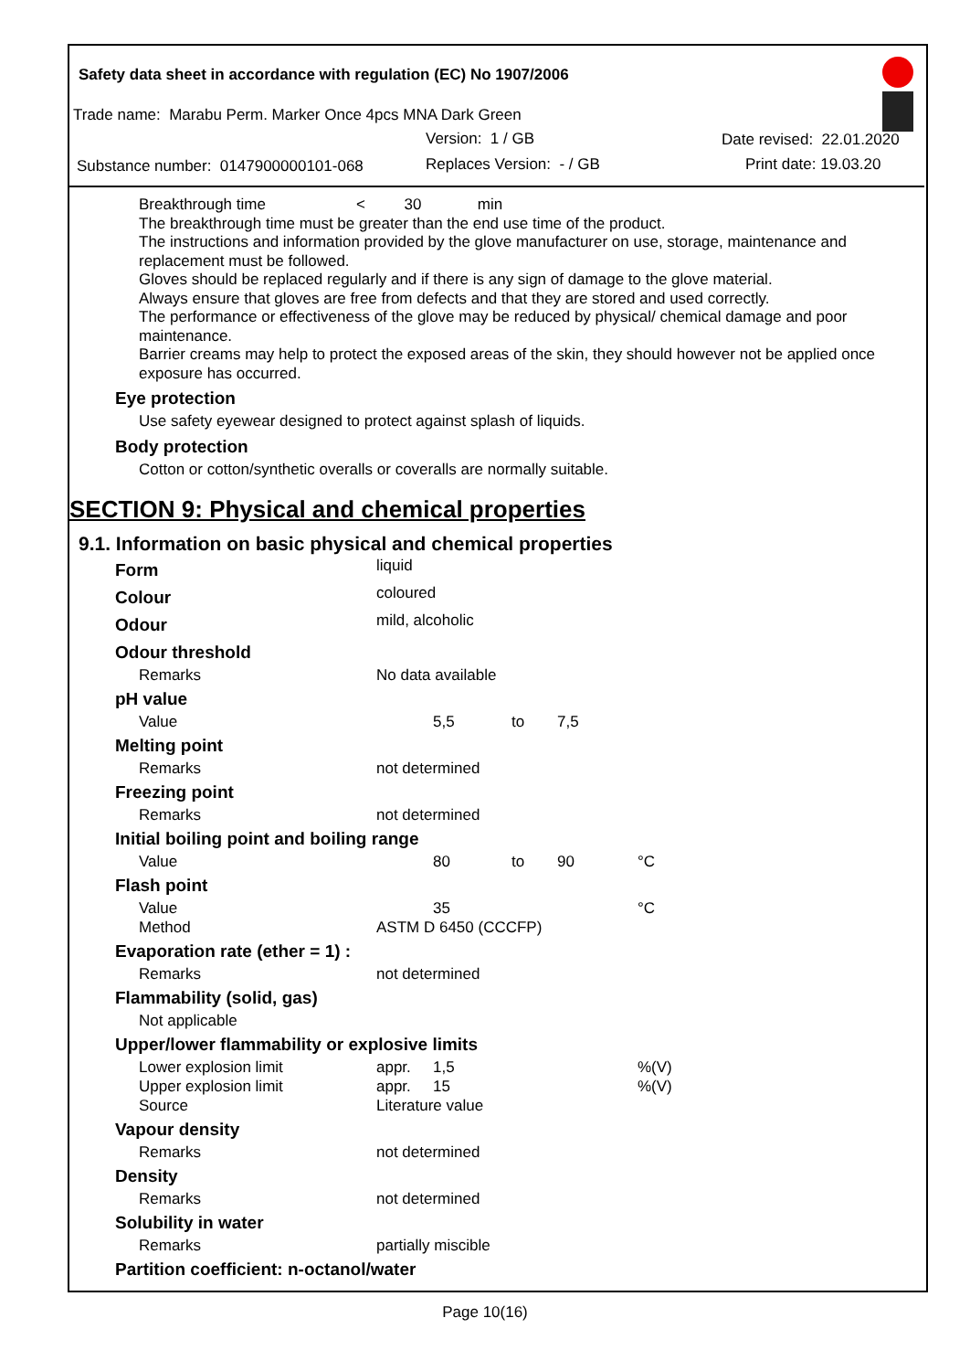Safety data sheet in accordance with regulation (EC) No 1907/2006
Trade name: Marabu Perm. Marker Once 4pcs MNA Dark Green
Version: 1 / GB Date revised: 22.01.2020
Substance number: 0147900000101-068 Replaces Version: - / GB Print date: 19.03.20
Breakthrough time < 30 min
The breakthrough time must be greater than the end use time of the product.
The instructions and information provided by the glove manufacturer on use, storage, maintenance and replacement must be followed.
Gloves should be replaced regularly and if there is any sign of damage to the glove material.
Always ensure that gloves are free from defects and that they are stored and used correctly.
The performance or effectiveness of the glove may be reduced by physical/ chemical damage and poor maintenance.
Barrier creams may help to protect the exposed areas of the skin, they should however not be applied once exposure has occurred.
Eye protection
Use safety eyewear designed to protect against splash of liquids.
Body protection
Cotton or cotton/synthetic overalls or coveralls are normally suitable.
SECTION 9: Physical and chemical properties
9.1. Information on basic physical and chemical properties
| Form | liquid | | | | |
| Colour | coloured | | | | |
| Odour | mild, alcoholic | | | | |
| Odour threshold | | | | | |
| Remarks | No data available | | | | |
| pH value | | | | | |
| Value | | 5,5 | to | 7,5 | |
| Melting point | | | | | |
| Remarks | not determined | | | | |
| Freezing point | | | | | |
| Remarks | not determined | | | | |
| Initial boiling point and boiling range | | | | | |
| Value | | 80 | to | 90 | °C |
| Flash point | | | | | |
| Value | | 35 | | | °C |
| Method | ASTM D 6450 (CCCFP) | | | | |
| Evaporation rate (ether = 1) : | | | | | |
| Remarks | not determined | | | | |
| Flammability (solid, gas) | | | | | |
| Not applicable | | | | | |
| Upper/lower flammability or explosive limits | | | | | |
| Lower explosion limit | appr. | 1,5 | | | %(V) |
| Upper explosion limit | appr. | 15 | | | %(V) |
| Source | Literature value | | | | |
| Vapour density | | | | | |
| Remarks | not determined | | | | |
| Density | | | | | |
| Remarks | not determined | | | | |
| Solubility in water | | | | | |
| Remarks | partially miscible | | | | |
| Partition coefficient: n-octanol/water | | | | | |
Page 10(16)